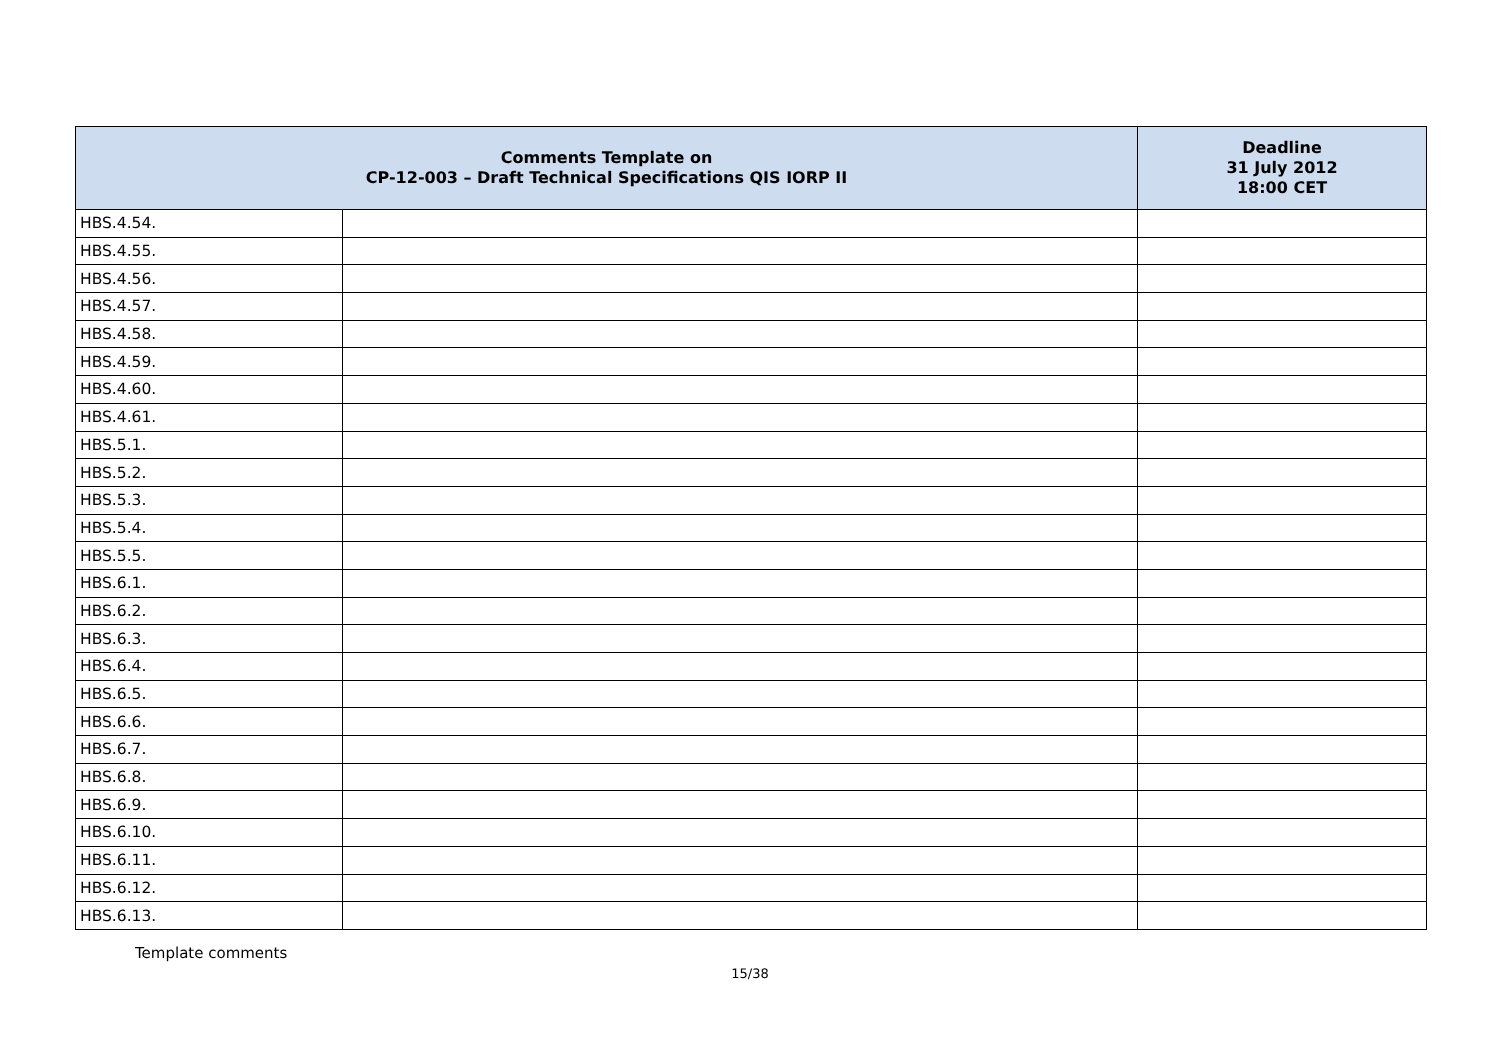| Comments Template on CP-12-003 – Draft Technical Specifications QIS IORP II | | Deadline 31 July 2012 18:00 CET |
| --- | --- | --- |
| HBS.4.54. | | |
| HBS.4.55. | | |
| HBS.4.56. | | |
| HBS.4.57. | | |
| HBS.4.58. | | |
| HBS.4.59. | | |
| HBS.4.60. | | |
| HBS.4.61. | | |
| HBS.5.1. | | |
| HBS.5.2. | | |
| HBS.5.3. | | |
| HBS.5.4. | | |
| HBS.5.5. | | |
| HBS.6.1. | | |
| HBS.6.2. | | |
| HBS.6.3. | | |
| HBS.6.4. | | |
| HBS.6.5. | | |
| HBS.6.6. | | |
| HBS.6.7. | | |
| HBS.6.8. | | |
| HBS.6.9. | | |
| HBS.6.10. | | |
| HBS.6.11. | | |
| HBS.6.12. | | |
| HBS.6.13. | | |
Template comments
15/38